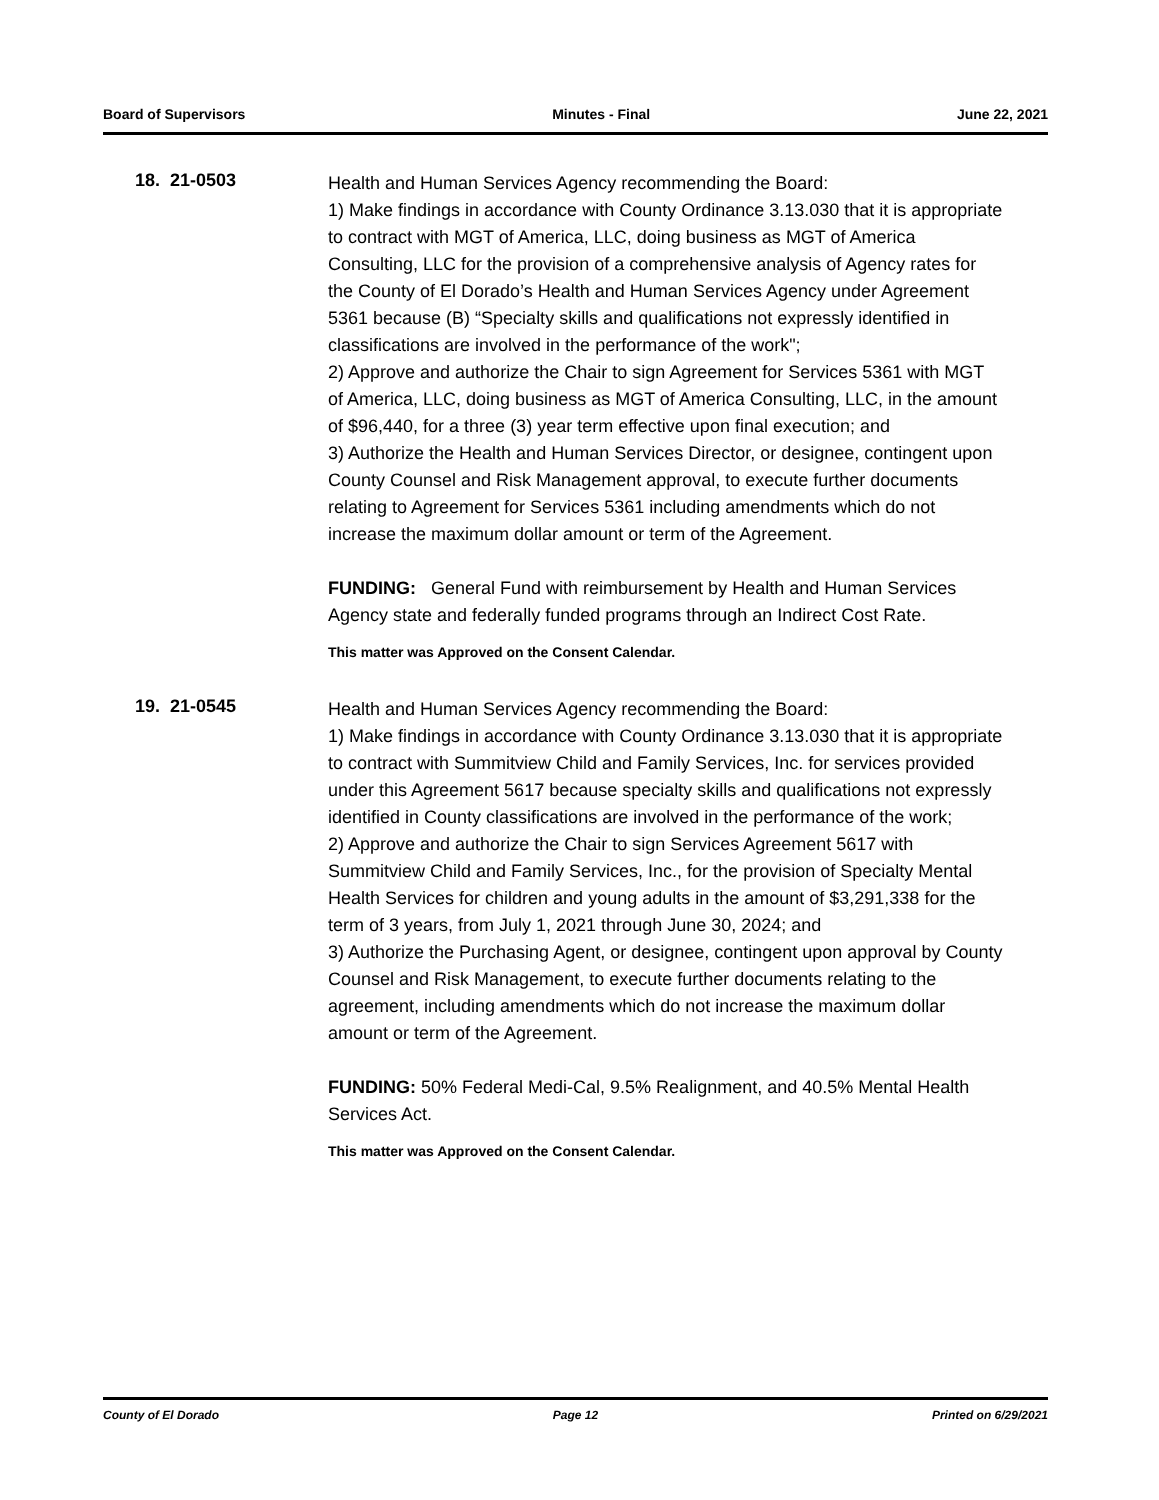Board of Supervisors Minutes - Final June 22, 2021
18. 21-0503
Health and Human Services Agency recommending the Board:
1) Make findings in accordance with County Ordinance 3.13.030 that it is appropriate to contract with MGT of America, LLC, doing business as MGT of America Consulting, LLC for the provision of a comprehensive analysis of Agency rates for the County of El Dorado’s Health and Human Services Agency under Agreement 5361 because (B) “Specialty skills and qualifications not expressly identified in classifications are involved in the performance of the work";
2) Approve and authorize the Chair to sign Agreement for Services 5361 with MGT of America, LLC, doing business as MGT of America Consulting, LLC, in the amount of $96,440, for a three (3) year term effective upon final execution; and
3) Authorize the Health and Human Services Director, or designee, contingent upon County Counsel and Risk Management approval, to execute further documents relating to Agreement for Services 5361 including amendments which do not increase the maximum dollar amount or term of the Agreement.
FUNDING: General Fund with reimbursement by Health and Human Services Agency state and federally funded programs through an Indirect Cost Rate.
This matter was Approved on the Consent Calendar.
19. 21-0545
Health and Human Services Agency recommending the Board:
1) Make findings in accordance with County Ordinance 3.13.030 that it is appropriate to contract with Summitview Child and Family Services, Inc. for services provided under this Agreement 5617 because specialty skills and qualifications not expressly identified in County classifications are involved in the performance of the work;
2) Approve and authorize the Chair to sign Services Agreement 5617 with Summitview Child and Family Services, Inc., for the provision of Specialty Mental Health Services for children and young adults in the amount of $3,291,338 for the term of 3 years, from July 1, 2021 through June 30, 2024; and
3) Authorize the Purchasing Agent, or designee, contingent upon approval by County Counsel and Risk Management, to execute further documents relating to the agreement, including amendments which do not increase the maximum dollar amount or term of the Agreement.
FUNDING: 50% Federal Medi-Cal, 9.5% Realignment, and 40.5% Mental Health Services Act.
This matter was Approved on the Consent Calendar.
County of El Dorado Page 12 Printed on 6/29/2021